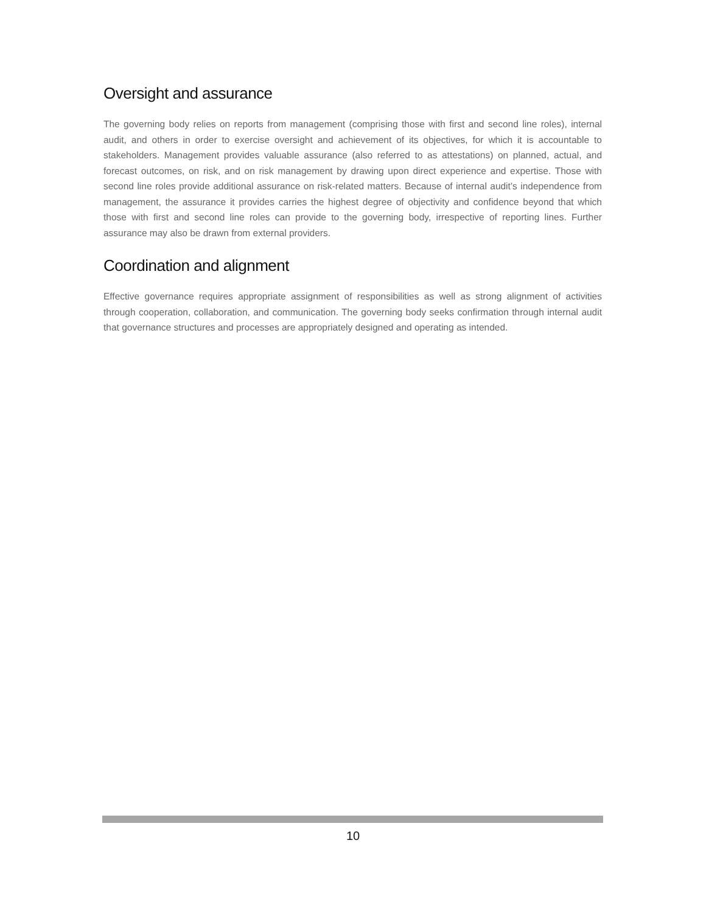Oversight and assurance
The governing body relies on reports from management (comprising those with first and second line roles), internal audit, and others in order to exercise oversight and achievement of its objectives, for which it is accountable to stakeholders. Management provides valuable assurance (also referred to as attestations) on planned, actual, and forecast outcomes, on risk, and on risk management by drawing upon direct experience and expertise. Those with second line roles provide additional assurance on risk-related matters. Because of internal audit’s independence from management, the assurance it provides carries the highest degree of objectivity and confidence beyond that which those with first and second line roles can provide to the governing body, irrespective of reporting lines. Further assurance may also be drawn from external providers.
Coordination and alignment
Effective governance requires appropriate assignment of responsibilities as well as strong alignment of activities through cooperation, collaboration, and communication. The governing body seeks confirmation through internal audit that governance structures and processes are appropriately designed and operating as intended.
10